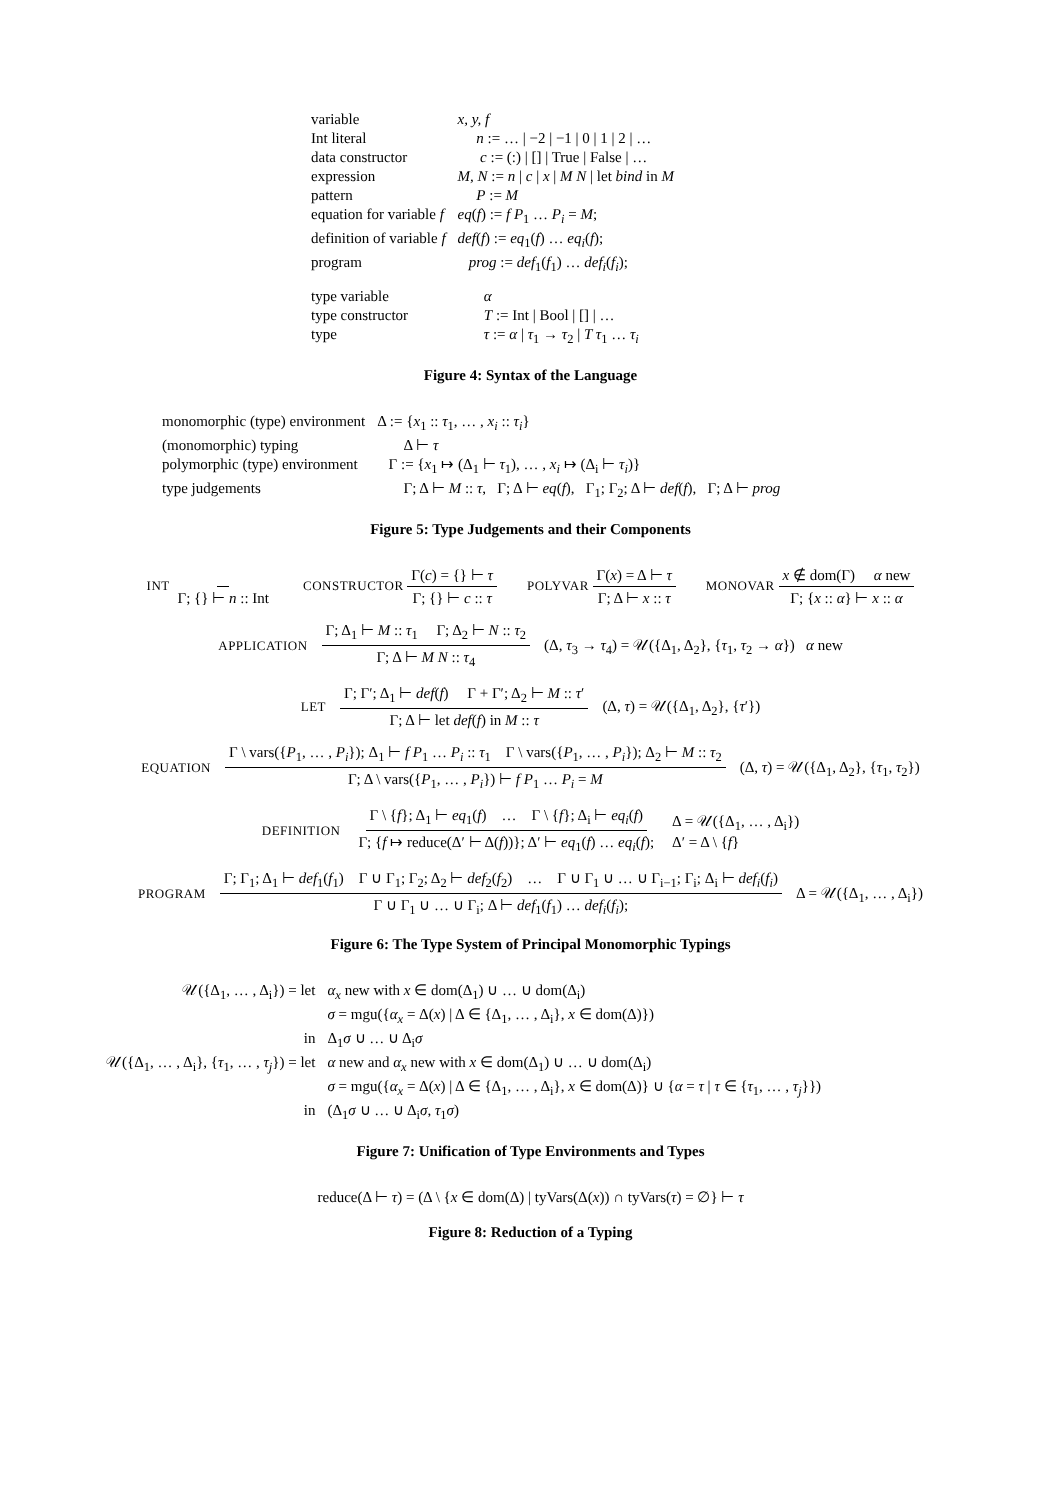| variable | x, y, f |
| Int literal | n := … / −2 / −1 / 0 / 1 / 2 / … |
| data constructor | c := (:) / [] / True / False / … |
| expression | M, N := n / c / x / M N / let bind in M |
| pattern | P := M |
| equation for variable f | eq ( f ) := f P<sub>1</sub> … P<sub>i</sub> = M ; |
| definition of variable f | def ( f ) := eq<sub>1</sub>( f ) … eq<sub>i</sub> ( f ); |
| program | prog := def<sub>1</sub>( f<sub>1</sub>) … def<sub>i</sub> ( f<sub>i</sub> ); |
| type variable | α |
| type constructor | T := Int / Bool / [] / … |
| type | τ := α / τ<sub>1</sub> → τ<sub>2</sub> / T τ<sub>1</sub> … τ<sub>i</sub> |
Figure 4: Syntax of the Language
| monomorphic (type) environment | Δ := { x<sub>1</sub> :: τ<sub>1</sub>, … , x<sub>i</sub> :: τ<sub>i</sub> } |
| (monomorphic) typing | Δ ⊢ τ |
| polymorphic (type) environment | Γ := { x<sub>1</sub> ↦ (Δ<sub>1</sub> ⊢ τ<sub>1</sub>), … , x<sub>i</sub> ↦ (Δ<sub>i</sub> ⊢ τ<sub>i</sub> )} |
| type judgements | Γ; Δ ⊢ M :: τ , Γ; Δ ⊢ eq ( f ), Γ<sub>1</sub>; Γ<sub>2</sub>; Δ ⊢ def ( f ), Γ; Δ ⊢ prog |
Figure 5: Type Judgements and their Components
INT Γ; {} ⊢ n :: Int CONSTRUCTOR Γ(c) = {} ⊢ τ Γ; {} ⊢ c :: τ POLYVAR Γ(x) = Δ ⊢ τ Γ; Δ ⊢ x :: τ MONOVAR x ∉ dom(Γ) α new Γ; {x :: α} ⊢ x :: α
APPLICATION Γ; Δ<sub>1</sub> ⊢ M :: τ<sub>1</sub> Γ; Δ<sub>2</sub> ⊢ N :: τ<sub>2</sub> Γ; Δ ⊢ M N :: τ<sub>4</sub> (Δ, τ<sub>3</sub> → τ<sub>4</sub>) = 𝒰({Δ<sub>1</sub>, Δ<sub>2</sub>}, {τ<sub>1</sub>, τ<sub>2</sub> → α}) α new
LET Γ; Γ′; Δ<sub>1</sub> ⊢ def(f) Γ + Γ′; Δ<sub>2</sub> ⊢ M :: τ′ Γ; Δ ⊢ let def(f) in M :: τ (Δ, τ) = 𝒰({Δ<sub>1</sub>, Δ<sub>2</sub>}, {τ′})
EQUATION Γ \ vars({P<sub>1</sub>, … , P<sub>i</sub>}); Δ<sub>1</sub> ⊢ f P<sub>1</sub> … P<sub>i</sub> :: τ<sub>1</sub> Γ \ vars({P<sub>1</sub>, … , P<sub>i</sub>}); Δ<sub>2</sub> ⊢ M :: τ<sub>2</sub> Γ; Δ \ vars({P<sub>1</sub>, … , P<sub>i</sub>}) ⊢ f P<sub>1</sub> … P<sub>i</sub> = M (Δ, τ) = 𝒰({Δ<sub>1</sub>, Δ<sub>2</sub>}, {τ<sub>1</sub>, τ<sub>2</sub>})
DEFINITION Γ \ {f}; Δ<sub>1</sub> ⊢ eq<sub>1</sub>(f) … Γ \ {f}; Δ<sub>i</sub> ⊢ eq<sub>i</sub>(f) Γ; {f ↦ reduce(Δ′ ⊢ Δ(f))}; Δ′ ⊢ eq<sub>1</sub>(f) … eq<sub>i</sub>(f); Δ = 𝒰({Δ<sub>1</sub>, … , Δ<sub>i</sub>})
Δ′ = Δ \ {f}
PROGRAM Γ; Γ<sub>1</sub>; Δ<sub>1</sub> ⊢ def<sub>1</sub>(f<sub>1</sub>) Γ ∪ Γ<sub>1</sub>; Γ<sub>2</sub>; Δ<sub>2</sub> ⊢ def<sub>2</sub>(f<sub>2</sub>) … Γ ∪ Γ<sub>1</sub> ∪ … ∪ Γ<sub>i−1</sub>; Γ<sub>i</sub>; Δ<sub>i</sub> ⊢ def<sub>i</sub>(f<sub>i</sub>) Γ ∪ Γ<sub>1</sub> ∪ … ∪ Γ<sub>i</sub>; Δ ⊢ def<sub>1</sub>(f<sub>1</sub>) … def<sub>i</sub>(f<sub>i</sub>); Δ = 𝒰({Δ<sub>1</sub>, … , Δ<sub>i</sub>})
Figure 6: The Type System of Principal Monomorphic Typings
| 𝒰({Δ<sub>1</sub>, … , Δ<sub>i</sub>}) = let | α<sub>x</sub> new with x ∈ dom(Δ<sub>1</sub>) ∪ … ∪ dom(Δ<sub>i</sub>) |
| | σ = mgu({ α<sub>x</sub> = Δ( x ) / Δ ∈ {Δ<sub>1</sub>, … , Δ<sub>i</sub>}, x ∈ dom(Δ)}) |
| in | Δ<sub>1</sub> σ ∪ … ∪ Δ<sub>i</sub> σ |
| 𝒰({Δ<sub>1</sub>, … , Δ<sub>i</sub>}, { τ<sub>1</sub>, … , τ<sub>j</sub> }) = let | α new and α<sub>x</sub> new with x ∈ dom(Δ<sub>1</sub>) ∪ … ∪ dom(Δ<sub>i</sub>) |
| | σ = mgu({ α<sub>x</sub> = Δ( x ) / Δ ∈ {Δ<sub>1</sub>, … , Δ<sub>i</sub>}, x ∈ dom(Δ)} ∪ { α = τ / τ ∈ { τ<sub>1</sub>, … , τ<sub>j</sub> }}) |
| in | (Δ<sub>1</sub> σ ∪ … ∪ Δ<sub>i</sub> σ , τ<sub>1</sub> σ ) |
Figure 7: Unification of Type Environments and Types
reduce(Δ ⊢ τ) = (Δ \ {x ∈ dom(Δ) | tyVars(Δ(x)) ∩ tyVars(τ) = ∅} ⊢ τ
Figure 8: Reduction of a Typing